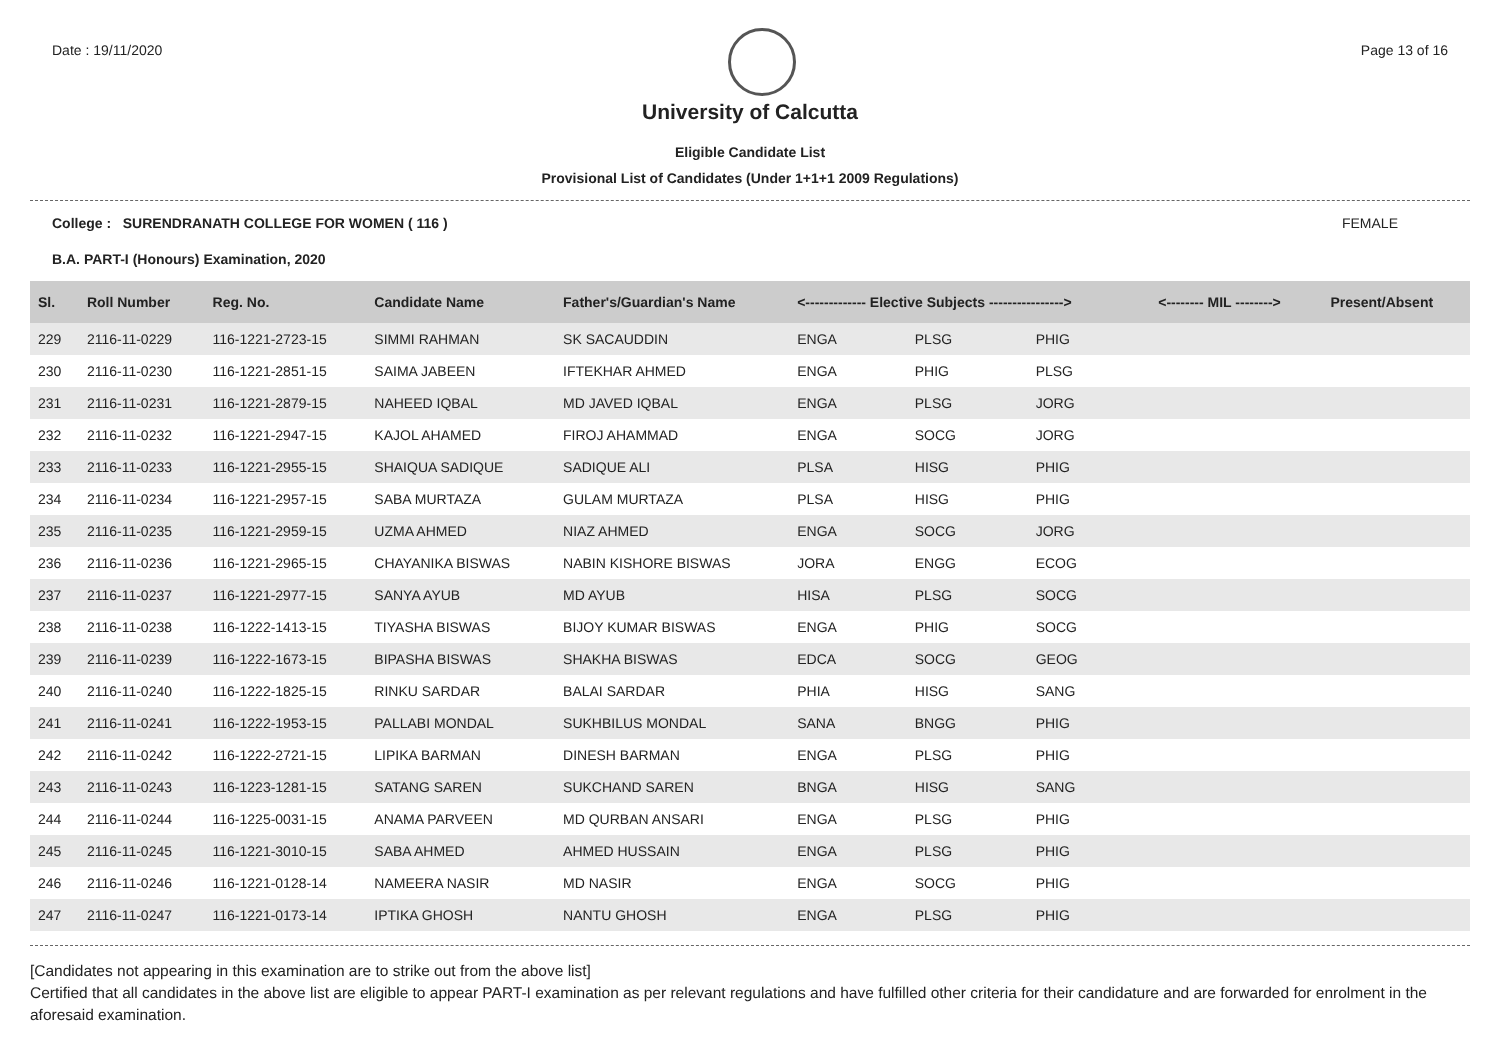Date : 19/11/2020 Page 13 of 16
University of Calcutta
Eligible Candidate List
Provisional List of Candidates (Under 1+1+1 2009 Regulations)
College : SURENDRANATH COLLEGE FOR WOMEN ( 116 ) FEMALE
B.A. PART-I (Honours) Examination, 2020
| Sl. | Roll Number | Reg. No. | Candidate Name | Father's/Guardian's Name | <------------- Elective Subjects ----------------> | | | <-------- MIL --------> | Present/Absent |
| --- | --- | --- | --- | --- | --- | --- | --- | --- | --- |
| 229 | 2116-11-0229 | 116-1221-2723-15 | SIMMI RAHMAN | SK SACAUDDIN | ENGA | PLSG | PHIG | | |
| 230 | 2116-11-0230 | 116-1221-2851-15 | SAIMA JABEEN | IFTEKHAR AHMED | ENGA | PHIG | PLSG | | |
| 231 | 2116-11-0231 | 116-1221-2879-15 | NAHEED IQBAL | MD JAVED IQBAL | ENGA | PLSG | JORG | | |
| 232 | 2116-11-0232 | 116-1221-2947-15 | KAJOL AHAMED | FIROJ AHAMMAD | ENGA | SOCG | JORG | | |
| 233 | 2116-11-0233 | 116-1221-2955-15 | SHAIQUA SADIQUE | SADIQUE ALI | PLSA | HISG | PHIG | | |
| 234 | 2116-11-0234 | 116-1221-2957-15 | SABA MURTAZA | GULAM MURTAZA | PLSA | HISG | PHIG | | |
| 235 | 2116-11-0235 | 116-1221-2959-15 | UZMA AHMED | NIAZ AHMED | ENGA | SOCG | JORG | | |
| 236 | 2116-11-0236 | 116-1221-2965-15 | CHAYANIKA BISWAS | NABIN KISHORE BISWAS | JORA | ENGG | ECOG | | |
| 237 | 2116-11-0237 | 116-1221-2977-15 | SANYA AYUB | MD AYUB | HISA | PLSG | SOCG | | |
| 238 | 2116-11-0238 | 116-1222-1413-15 | TIYASHA BISWAS | BIJOY KUMAR BISWAS | ENGA | PHIG | SOCG | | |
| 239 | 2116-11-0239 | 116-1222-1673-15 | BIPASHA BISWAS | SHAKHA BISWAS | EDCA | SOCG | GEOG | | |
| 240 | 2116-11-0240 | 116-1222-1825-15 | RINKU SARDAR | BALAI SARDAR | PHIA | HISG | SANG | | |
| 241 | 2116-11-0241 | 116-1222-1953-15 | PALLABI MONDAL | SUKHBILUS MONDAL | SANA | BNGG | PHIG | | |
| 242 | 2116-11-0242 | 116-1222-2721-15 | LIPIKA BARMAN | DINESH BARMAN | ENGA | PLSG | PHIG | | |
| 243 | 2116-11-0243 | 116-1223-1281-15 | SATANG SAREN | SUKCHAND SAREN | BNGA | HISG | SANG | | |
| 244 | 2116-11-0244 | 116-1225-0031-15 | ANAMA PARVEEN | MD QURBAN ANSARI | ENGA | PLSG | PHIG | | |
| 245 | 2116-11-0245 | 116-1221-3010-15 | SABA AHMED | AHMED HUSSAIN | ENGA | PLSG | PHIG | | |
| 246 | 2116-11-0246 | 116-1221-0128-14 | NAMEERA NASIR | MD NASIR | ENGA | SOCG | PHIG | | |
| 247 | 2116-11-0247 | 116-1221-0173-14 | IPTIKA GHOSH | NANTU GHOSH | ENGA | PLSG | PHIG | | |
[Candidates not appearing in this examination are to strike out from the above list]
Certified that all candidates in the above list are eligible to appear PART-I examination as per relevant regulations and have fulfilled other criteria for their candidature and are forwarded for enrolment in the aforesaid examination.